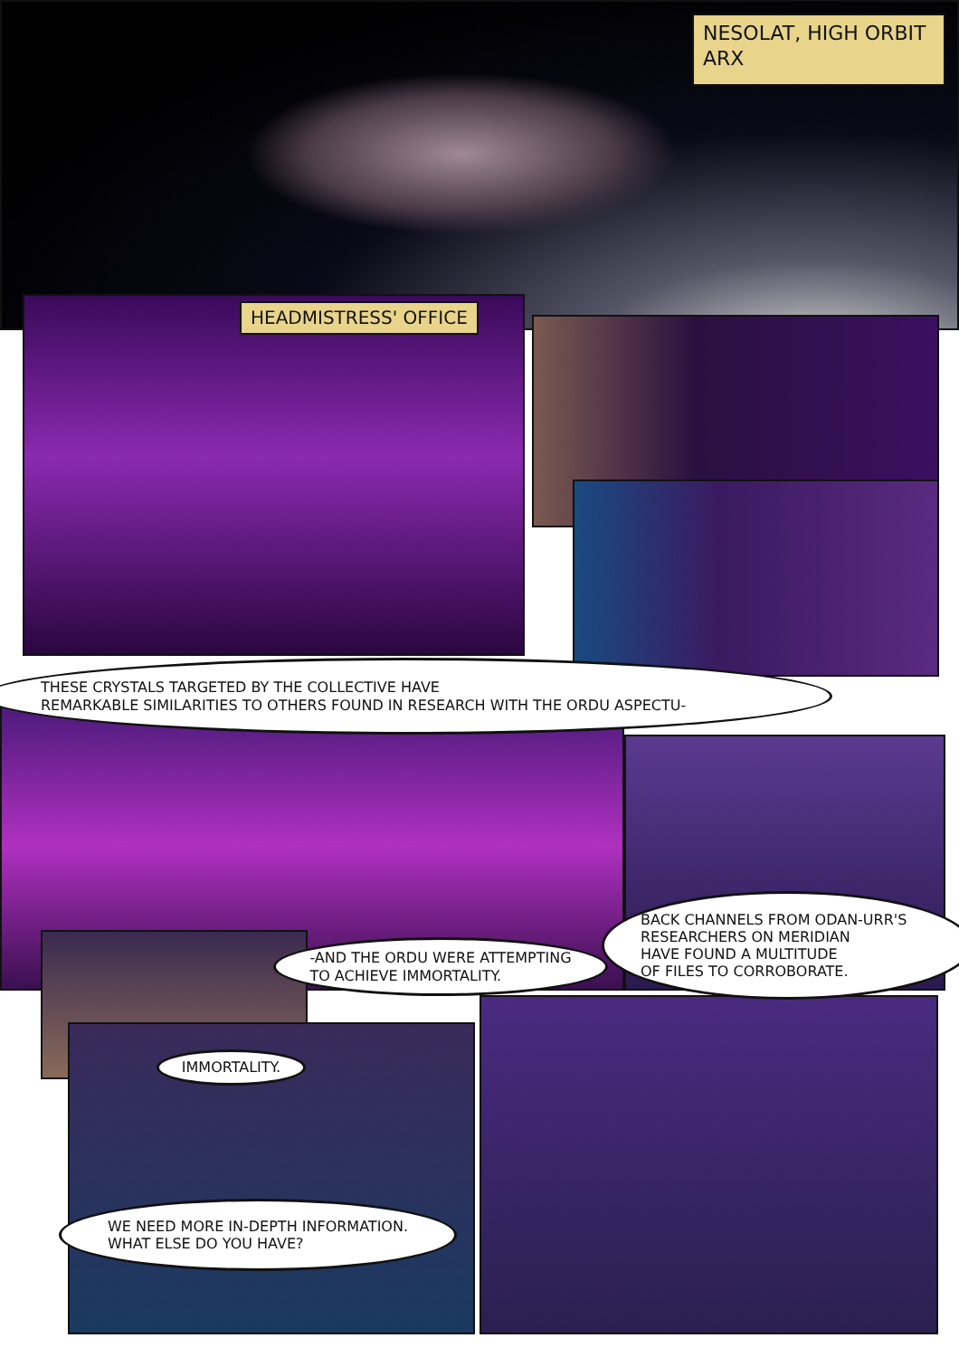NESOLAT, HIGH ORBIT
ARX
HEADMISTRESS' OFFICE
THESE CRYSTALS TARGETED BY THE COLLECTIVE HAVE
REMARKABLE SIMILARITIES TO OTHERS FOUND IN RESEARCH WITH THE ORDU ASPECTU-
-AND THE ORDU WERE ATTEMPTING
TO ACHIEVE IMMORTALITY.
BACK CHANNELS FROM ODAN-URR'S
RESEARCHERS ON MERIDIAN
HAVE FOUND A MULTITUDE
OF FILES TO CORROBORATE.
IMMORTALITY.
WE NEED MORE IN-DEPTH INFORMATION.
WHAT ELSE DO YOU HAVE?